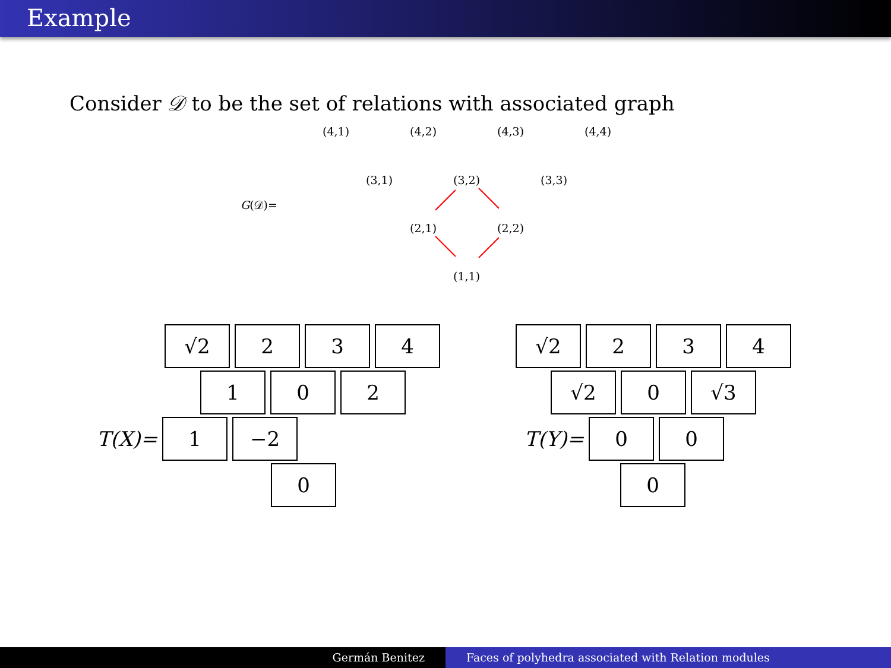Example
Consider 𝒟 to be the set of relations with associated graph
(4,1) (4,2) (4,3) (4,4)
G(𝒟)=
(3,1) (3,2) (3,3)
(2,1) (2,2)
(1,1)
√2 2 3 4
1 0 2
T(X)=
1 −2
0
√2 2 3 4
√2 0 √3
T(Y)=
0 0
0
Germán Benitez Faces of polyhedra associated with Relation modules